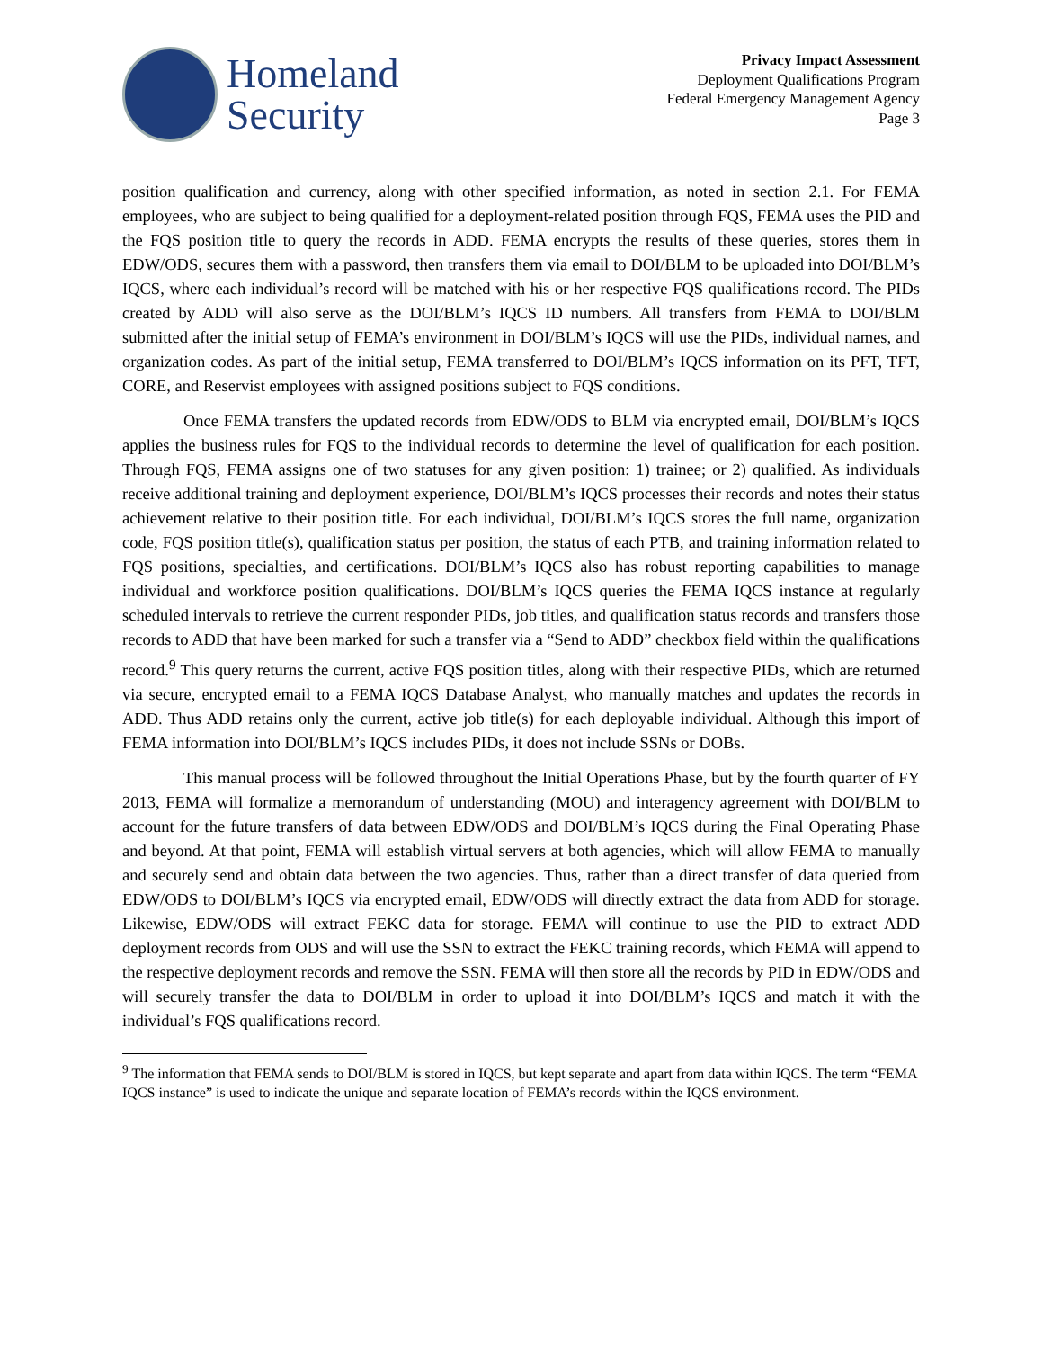Homeland
Security
Privacy Impact Assessment
Deployment Qualifications Program
Federal Emergency Management Agency
Page 3
position qualification and currency, along with other specified information, as noted in section 2.1. For FEMA employees, who are subject to being qualified for a deployment-related position through FQS, FEMA uses the PID and the FQS position title to query the records in ADD. FEMA encrypts the results of these queries, stores them in EDW/ODS, secures them with a password, then transfers them via email to DOI/BLM to be uploaded into DOI/BLM’s IQCS, where each individual’s record will be matched with his or her respective FQS qualifications record. The PIDs created by ADD will also serve as the DOI/BLM’s IQCS ID numbers. All transfers from FEMA to DOI/BLM submitted after the initial setup of FEMA’s environment in DOI/BLM’s IQCS will use the PIDs, individual names, and organization codes. As part of the initial setup, FEMA transferred to DOI/BLM’s IQCS information on its PFT, TFT, CORE, and Reservist employees with assigned positions subject to FQS conditions.
Once FEMA transfers the updated records from EDW/ODS to BLM via encrypted email, DOI/BLM’s IQCS applies the business rules for FQS to the individual records to determine the level of qualification for each position. Through FQS, FEMA assigns one of two statuses for any given position: 1) trainee; or 2) qualified. As individuals receive additional training and deployment experience, DOI/BLM’s IQCS processes their records and notes their status achievement relative to their position title. For each individual, DOI/BLM’s IQCS stores the full name, organization code, FQS position title(s), qualification status per position, the status of each PTB, and training information related to FQS positions, specialties, and certifications. DOI/BLM’s IQCS also has robust reporting capabilities to manage individual and workforce position qualifications. DOI/BLM’s IQCS queries the FEMA IQCS instance at regularly scheduled intervals to retrieve the current responder PIDs, job titles, and qualification status records and transfers those records to ADD that have been marked for such a transfer via a “Send to ADD” checkbox field within the qualifications record.<sup>9</sup> This query returns the current, active FQS position titles, along with their respective PIDs, which are returned via secure, encrypted email to a FEMA IQCS Database Analyst, who manually matches and updates the records in ADD. Thus ADD retains only the current, active job title(s) for each deployable individual. Although this import of FEMA information into DOI/BLM’s IQCS includes PIDs, it does not include SSNs or DOBs.
This manual process will be followed throughout the Initial Operations Phase, but by the fourth quarter of FY 2013, FEMA will formalize a memorandum of understanding (MOU) and interagency agreement with DOI/BLM to account for the future transfers of data between EDW/ODS and DOI/BLM’s IQCS during the Final Operating Phase and beyond. At that point, FEMA will establish virtual servers at both agencies, which will allow FEMA to manually and securely send and obtain data between the two agencies. Thus, rather than a direct transfer of data queried from EDW/ODS to DOI/BLM’s IQCS via encrypted email, EDW/ODS will directly extract the data from ADD for storage. Likewise, EDW/ODS will extract FEKC data for storage. FEMA will continue to use the PID to extract ADD deployment records from ODS and will use the SSN to extract the FEKC training records, which FEMA will append to the respective deployment records and remove the SSN. FEMA will then store all the records by PID in EDW/ODS and will securely transfer the data to DOI/BLM in order to upload it into DOI/BLM’s IQCS and match it with the individual’s FQS qualifications record.
<sup>9</sup> The information that FEMA sends to DOI/BLM is stored in IQCS, but kept separate and apart from data within IQCS. The term “FEMA IQCS instance” is used to indicate the unique and separate location of FEMA’s records within the IQCS environment.